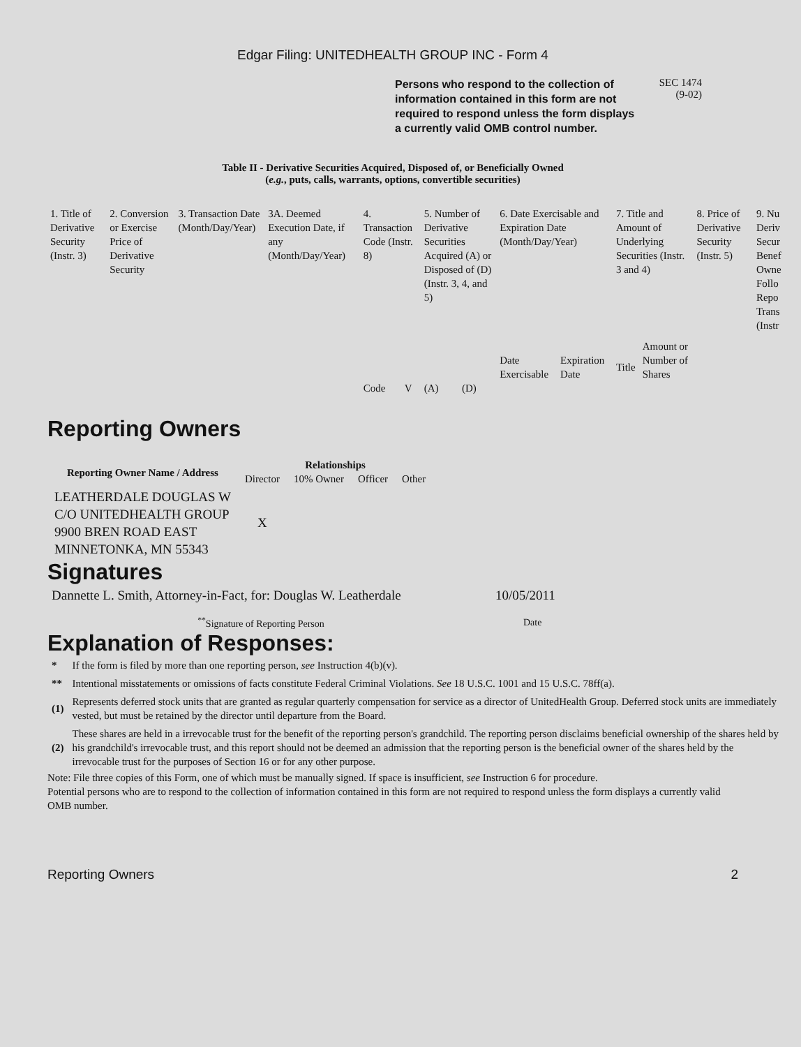Edgar Filing: UNITEDHEALTH GROUP INC - Form 4
Persons who respond to the collection of information contained in this form are not required to respond unless the form displays a currently valid OMB control number.
SEC 1474
(9-02)
Table II - Derivative Securities Acquired, Disposed of, or Beneficially Owned
(e.g., puts, calls, warrants, options, convertible securities)
| 1. Title of Derivative Security (Instr. 3) | 2. Conversion or Exercise Price of Derivative Security | 3. Transaction Date (Month/Day/Year) | 3A. Deemed Execution Date, if any (Month/Day/Year) | 4. Transaction Code (Instr. 8) | | 5. Number of Derivative Securities Acquired (A) or Disposed of (D) (Instr. 3, 4, and 5) | | 6. Date Exercisable and Expiration Date (Month/Day/Year) | | 7. Title and Amount of Underlying Securities (Instr. 3 and 4) | | 8. Price of Derivative Security (Instr. 5) | 9. Nu Deriv Secur Benef Owne Follo Repo Trans (Instr |
| | | | | | | | | Date Exercisable | Expiration Date | Title | Amount or Number of Shares | | |
| | | | | Code | V | (A) | (D) | | | | | | |
Reporting Owners
| Reporting Owner Name / Address | Relationships | | | |
| --- | --- | --- | --- | --- |
| | Director | 10% Owner | Officer | Other |
| LEATHERDALE DOUGLAS W C/O UNITEDHEALTH GROUP 9900 BREN ROAD EAST MINNETONKA, MN 55343 | X | | | |
Signatures
| Dannette L. Smith, Attorney-in-Fact, for: Douglas W. Leatherdale | 10/05/2011 |
| <sup>**</sup> Signature of Reporting Person | Date |
Explanation of Responses:
| * | If the form is filed by more than one reporting person, see Instruction 4(b)(v). |
| ** | Intentional misstatements or omissions of facts constitute Federal Criminal Violations. See 18 U.S.C. 1001 and 15 U.S.C. 78ff(a). |
| (1) | Represents deferred stock units that are granted as regular quarterly compensation for service as a director of UnitedHealth Group. Deferred stock units are immediately vested, but must be retained by the director until departure from the Board. |
| (2) | These shares are held in a irrevocable trust for the benefit of the reporting person's grandchild. The reporting person disclaims beneficial ownership of the shares held by his grandchild's irrevocable trust, and this report should not be deemed an admission that the reporting person is the beneficial owner of the shares held by the irrevocable trust for the purposes of Section 16 or for any other purpose. |
Note: File three copies of this Form, one of which must be manually signed. If space is insufficient, see Instruction 6 for procedure.
Potential persons who are to respond to the collection of information contained in this form are not required to respond unless the form displays a currently valid OMB number.
Reporting Owners 2